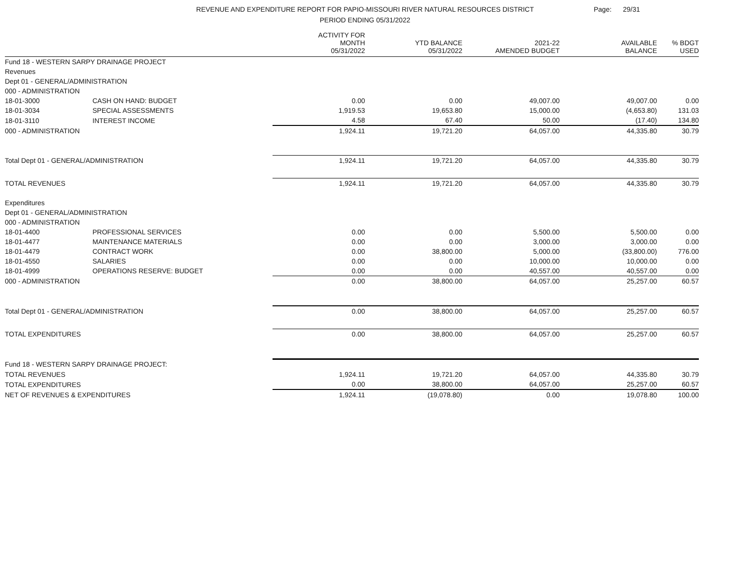REVENUE AND EXPENDITURE REPORT FOR PAPIO-MISSOURI RIVER NATURAL RESOURCES DISTRICT
PERIOD ENDING 05/31/2022
Page: 29/31
| | | ACTIVITY FOR MONTH 05/31/2022 | YTD BALANCE 05/31/2022 | 2021-22 AMENDED BUDGET | AVAILABLE BALANCE | % BDGT USED |
| --- | --- | --- | --- | --- | --- | --- |
| Fund 18 - WESTERN SARPY DRAINAGE PROJECT | | | | | | |
| Revenues | | | | | | |
| Dept 01 - GENERAL/ADMINISTRATION | | | | | | |
| 000 - ADMINISTRATION | | | | | | |
| 18-01-3000 | CASH ON HAND: BUDGET | 0.00 | 0.00 | 49,007.00 | 49,007.00 | 0.00 |
| 18-01-3034 | SPECIAL ASSESSMENTS | 1,919.53 | 19,653.80 | 15,000.00 | (4,653.80) | 131.03 |
| 18-01-3110 | INTEREST INCOME | 4.58 | 67.40 | 50.00 | (17.40) | 134.80 |
| 000 - ADMINISTRATION | | 1,924.11 | 19,721.20 | 64,057.00 | 44,335.80 | 30.79 |
| Total Dept 01 - GENERAL/ADMINISTRATION | | 1,924.11 | 19,721.20 | 64,057.00 | 44,335.80 | 30.79 |
| TOTAL REVENUES | | 1,924.11 | 19,721.20 | 64,057.00 | 44,335.80 | 30.79 |
| Expenditures | | | | | | |
| Dept 01 - GENERAL/ADMINISTRATION | | | | | | |
| 000 - ADMINISTRATION | | | | | | |
| 18-01-4400 | PROFESSIONAL SERVICES | 0.00 | 0.00 | 5,500.00 | 5,500.00 | 0.00 |
| 18-01-4477 | MAINTENANCE MATERIALS | 0.00 | 0.00 | 3,000.00 | 3,000.00 | 0.00 |
| 18-01-4479 | CONTRACT WORK | 0.00 | 38,800.00 | 5,000.00 | (33,800.00) | 776.00 |
| 18-01-4550 | SALARIES | 0.00 | 0.00 | 10,000.00 | 10,000.00 | 0.00 |
| 18-01-4999 | OPERATIONS RESERVE: BUDGET | 0.00 | 0.00 | 40,557.00 | 40,557.00 | 0.00 |
| 000 - ADMINISTRATION | | 0.00 | 38,800.00 | 64,057.00 | 25,257.00 | 60.57 |
| Total Dept 01 - GENERAL/ADMINISTRATION | | 0.00 | 38,800.00 | 64,057.00 | 25,257.00 | 60.57 |
| TOTAL EXPENDITURES | | 0.00 | 38,800.00 | 64,057.00 | 25,257.00 | 60.57 |
| Fund 18 - WESTERN SARPY DRAINAGE PROJECT: | | | | | | |
| TOTAL REVENUES | | 1,924.11 | 19,721.20 | 64,057.00 | 44,335.80 | 30.79 |
| TOTAL EXPENDITURES | | 0.00 | 38,800.00 | 64,057.00 | 25,257.00 | 60.57 |
| NET OF REVENUES & EXPENDITURES | | 1,924.11 | (19,078.80) | 0.00 | 19,078.80 | 100.00 |